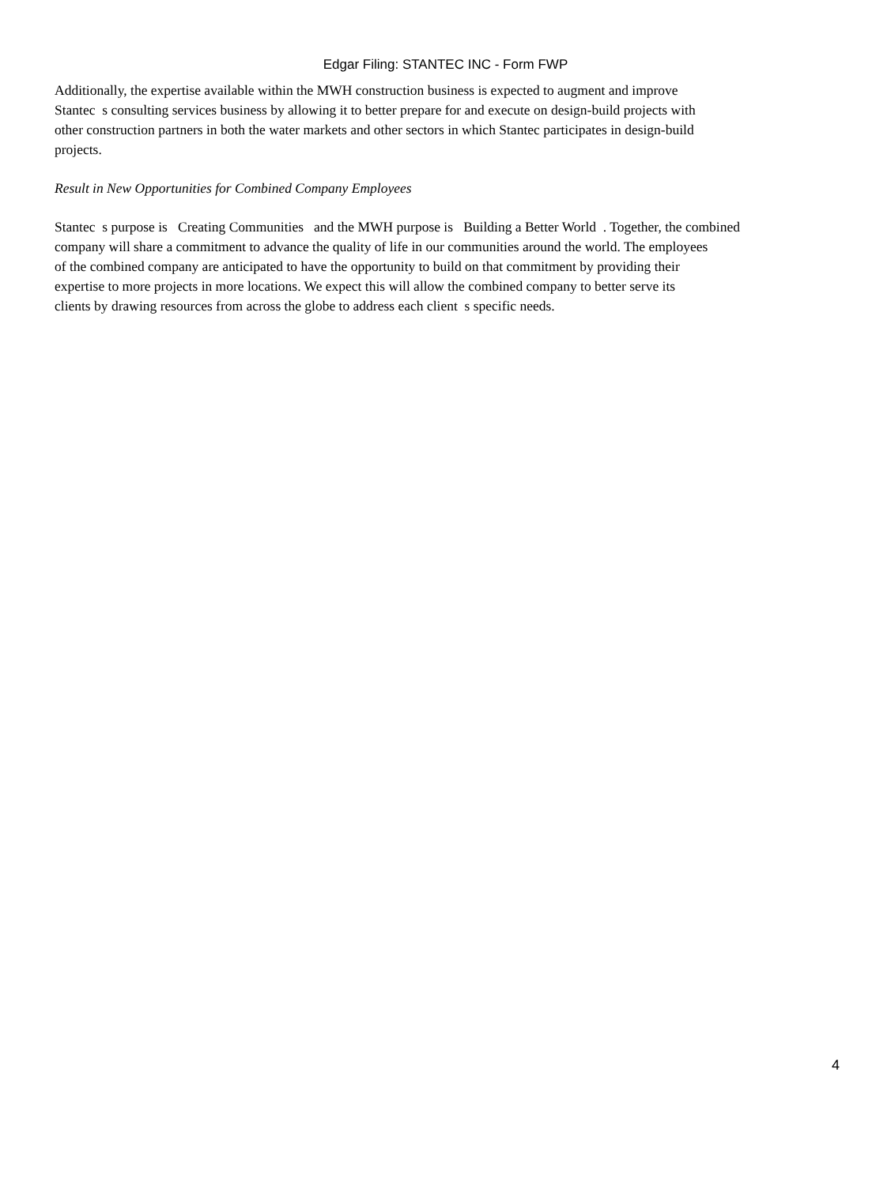Edgar Filing: STANTEC INC - Form FWP
Additionally, the expertise available within the MWH construction business is expected to augment and improve
Stantec s consulting services business by allowing it to better prepare for and execute on design-build projects with
other construction partners in both the water markets and other sectors in which Stantec participates in design-build
projects.
Result in New Opportunities for Combined Company Employees
Stantec s purpose is Creating Communities and the MWH purpose is Building a Better World . Together, the combined
company will share a commitment to advance the quality of life in our communities around the world. The employees
of the combined company are anticipated to have the opportunity to build on that commitment by providing their
expertise to more projects in more locations. We expect this will allow the combined company to better serve its
clients by drawing resources from across the globe to address each client s specific needs.
4